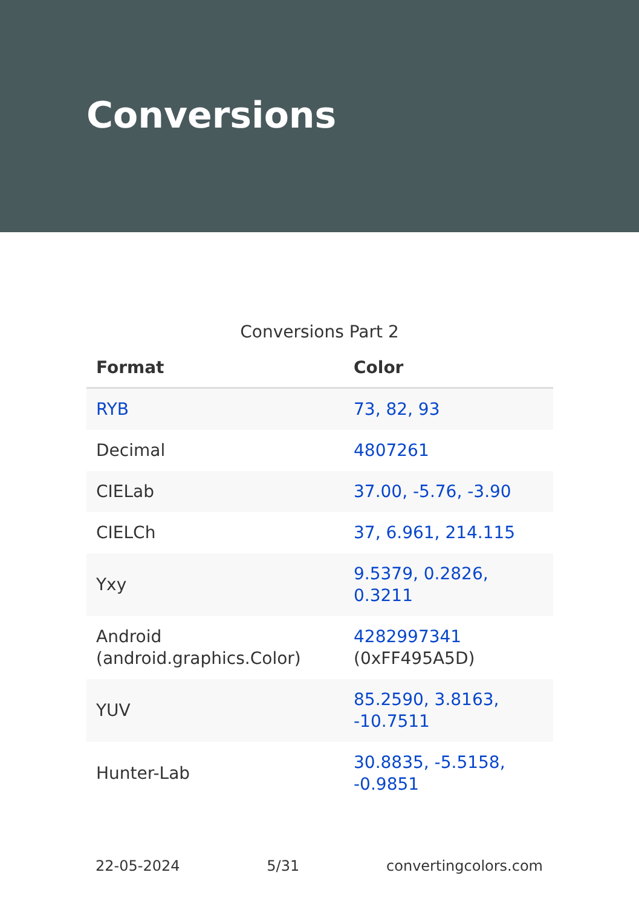Conversions
Conversions Part 2
| Format | Color |
| --- | --- |
| RYB | 73, 82, 93 |
| Decimal | 4807261 |
| CIELab | 37.00, -5.76, -3.90 |
| CIELCh | 37, 6.961, 214.115 |
| Yxy | 9.5379, 0.2826, 0.3211 |
| Android (android.graphics.Color) | 4282997341 (0xFF495A5D) |
| YUV | 85.2590, 3.8163, -10.7511 |
| Hunter-Lab | 30.8835, -5.5158, -0.9851 |
22-05-2024 5/31 convertingcolors.com